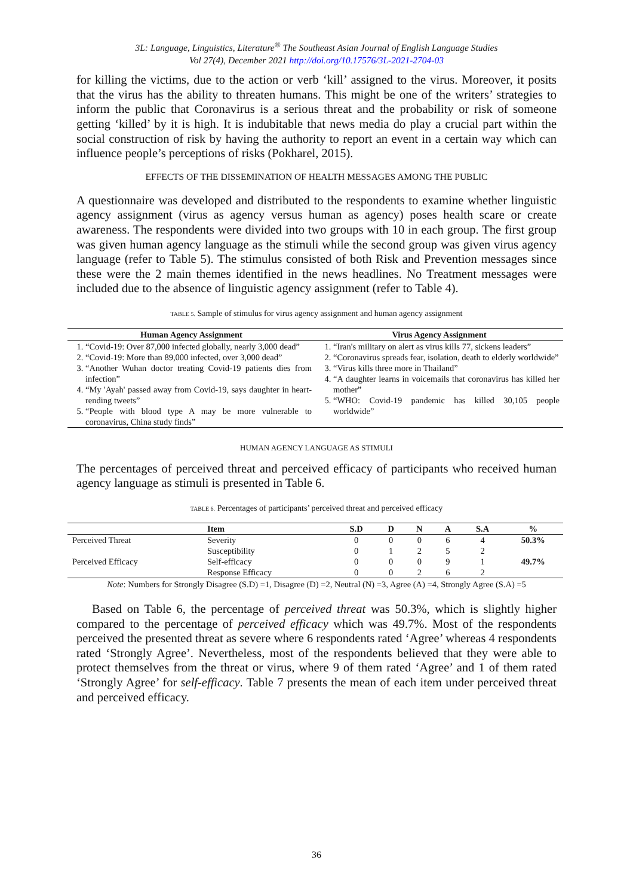3L: Language, Linguistics, Literature<sup>®</sup> The Southeast Asian Journal of English Language Studies
Vol 27(4), December 2021 http://doi.org/10.17576/3L-2021-2704-03
for killing the victims, due to the action or verb ‘kill’ assigned to the virus. Moreover, it posits that the virus has the ability to threaten humans. This might be one of the writers’ strategies to inform the public that Coronavirus is a serious threat and the probability or risk of someone getting ‘killed’ by it is high. It is indubitable that news media do play a crucial part within the social construction of risk by having the authority to report an event in a certain way which can influence people’s perceptions of risks (Pokharel, 2015).
EFFECTS OF THE DISSEMINATION OF HEALTH MESSAGES AMONG THE PUBLIC
A questionnaire was developed and distributed to the respondents to examine whether linguistic agency assignment (virus as agency versus human as agency) poses health scare or create awareness. The respondents were divided into two groups with 10 in each group. The first group was given human agency language as the stimuli while the second group was given virus agency language (refer to Table 5). The stimulus consisted of both Risk and Prevention messages since these were the 2 main themes identified in the news headlines. No Treatment messages were included due to the absence of linguistic agency assignment (refer to Table 4).
TABLE 5. Sample of stimulus for virus agency assignment and human agency assignment
| Human Agency Assignment | Virus Agency Assignment |
| --- | --- |
| 1. “Covid-19: Over 87,000 infected globally, nearly 3,000 dead” 2. “Covid-19: More than 89,000 infected, over 3,000 dead” 3. “Another Wuhan doctor treating Covid-19 patients dies from infection” 4. “My 'Ayah' passed away from Covid-19, says daughter in heart-rending tweets” 5. “People with blood type A may be more vulnerable to coronavirus, China study finds” | 1. “Iran's military on alert as virus kills 77, sickens leaders” 2. “Coronavirus spreads fear, isolation, death to elderly worldwide” 3. “Virus kills three more in Thailand” 4. “A daughter learns in voicemails that coronavirus has killed her mother” 5. “WHO: Covid-19 pandemic has killed 30,105 people worldwide” |
HUMAN AGENCY LANGUAGE AS STIMULI
The percentages of perceived threat and perceived efficacy of participants who received human agency language as stimuli is presented in Table 6.
TABLE 6. Percentages of participants’ perceived threat and perceived efficacy
| | Item | S.D | D | N | A | S.A | % |
| --- | --- | --- | --- | --- | --- | --- | --- |
| Perceived Threat | Severity | 0 | 0 | 0 | 6 | 4 | 50.3% |
| | Susceptibility | 0 | 1 | 2 | 5 | 2 | |
| Perceived Efficacy | Self-efficacy | 0 | 0 | 0 | 9 | 1 | 49.7% |
| | Response Efficacy | 0 | 0 | 2 | 6 | 2 | |
Note: Numbers for Strongly Disagree (S.D) =1, Disagree (D) =2, Neutral (N) =3, Agree (A) =4, Strongly Agree (S.A) =5
Based on Table 6, the percentage of perceived threat was 50.3%, which is slightly higher compared to the percentage of perceived efficacy which was 49.7%. Most of the respondents perceived the presented threat as severe where 6 respondents rated ‘Agree’ whereas 4 respondents rated ‘Strongly Agree’. Nevertheless, most of the respondents believed that they were able to protect themselves from the threat or virus, where 9 of them rated ‘Agree’ and 1 of them rated ‘Strongly Agree’ for self-efficacy. Table 7 presents the mean of each item under perceived threat and perceived efficacy.
36